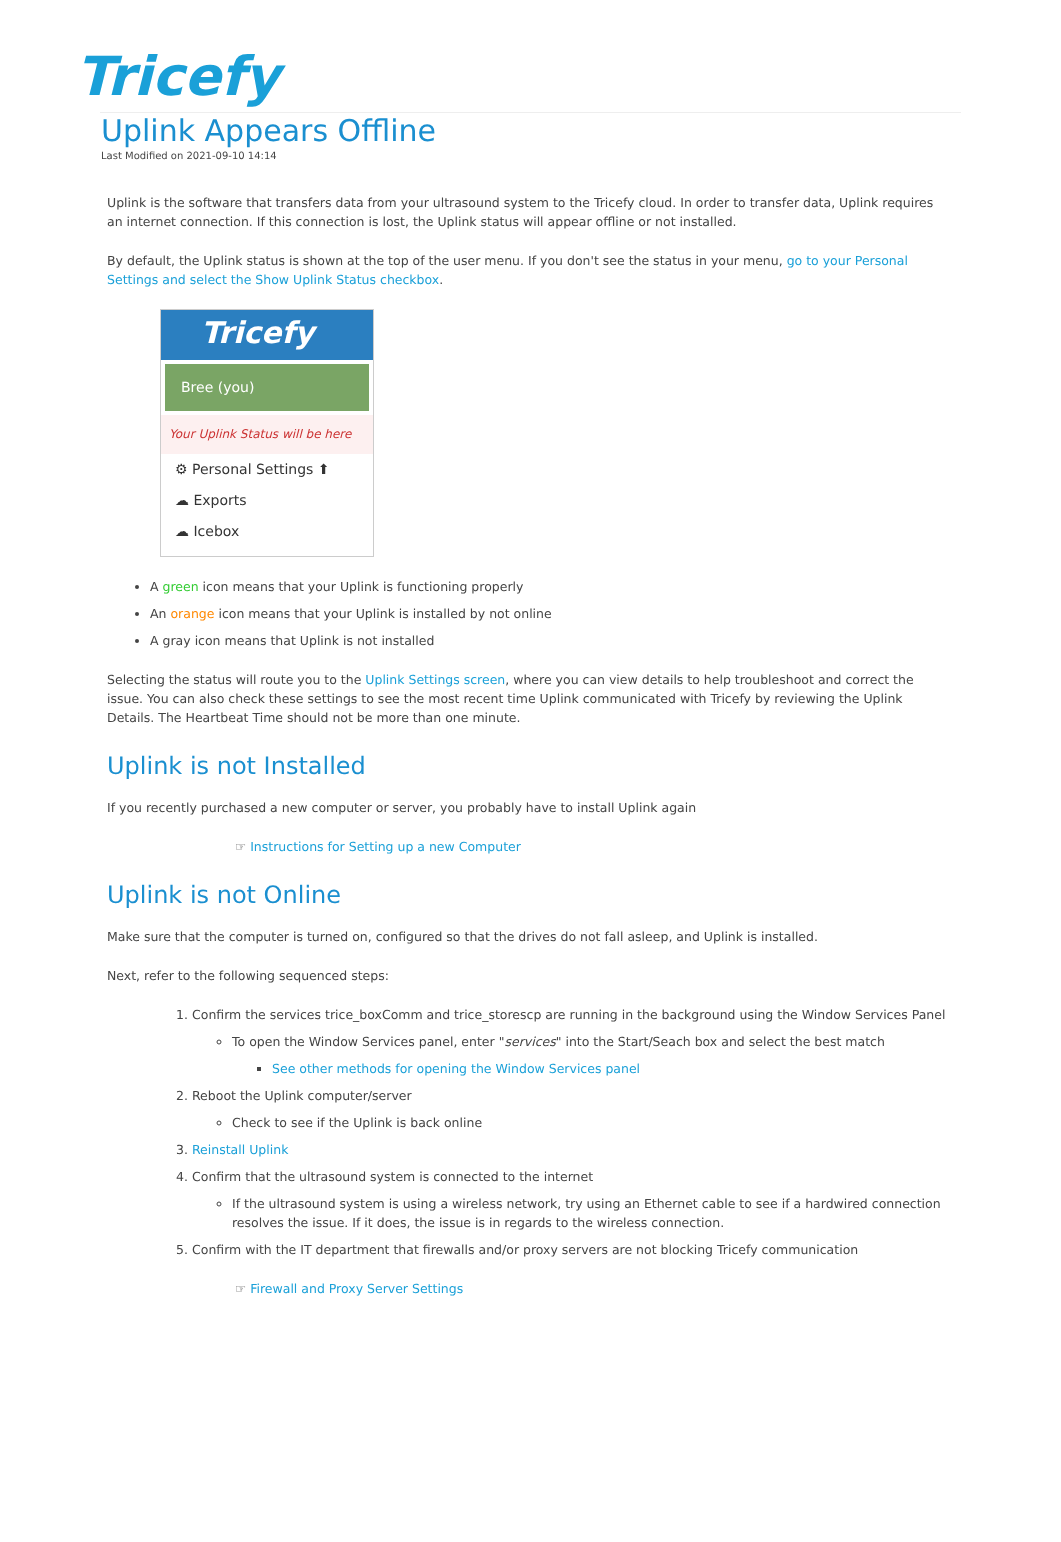Tricefy
Uplink Appears Offline
Last Modified on 2021-09-10 14:14
Uplink is the software that transfers data from your ultrasound system to the Tricefy cloud. In order to transfer data, Uplink requires an internet connection. If this connection is lost, the Uplink status will appear offline or not installed.
By default, the Uplink status is shown at the top of the user menu. If you don't see the status in your menu, go to your Personal Settings and select the Show Uplink Status checkbox.
Tricefy
Bree (you)
Your Uplink Status will be here
⚙ Personal Settings ⬆
☁ Exports
☁ Icebox
A green icon means that your Uplink is functioning properly
An orange icon means that your Uplink is installed by not online
A gray icon means that Uplink is not installed
Selecting the status will route you to the Uplink Settings screen, where you can view details to help troubleshoot and correct the issue. You can also check these settings to see the most recent time Uplink communicated with Tricefy by reviewing the Uplink Details. The Heartbeat Time should not be more than one minute.
Uplink is not Installed
If you recently purchased a new computer or server, you probably have to install Uplink again
☞ Instructions for Setting up a new Computer
Uplink is not Online
Make sure that the computer is turned on, configured so that the drives do not fall asleep, and Uplink is installed.
Next, refer to the following sequenced steps:
1. Confirm the services trice_boxComm and trice_storescp are running in the background using the Window Services Panel
To open the Window Services panel, enter "services" into the Start/Seach box and select the best match
See other methods for opening the Window Services panel
2. Reboot the Uplink computer/server
Check to see if the Uplink is back online
3. Reinstall Uplink
4. Confirm that the ultrasound system is connected to the internet
If the ultrasound system is using a wireless network, try using an Ethernet cable to see if a hardwired connection resolves the issue. If it does, the issue is in regards to the wireless connection.
5. Confirm with the IT department that firewalls and/or proxy servers are not blocking Tricefy communication
☞ Firewall and Proxy Server Settings